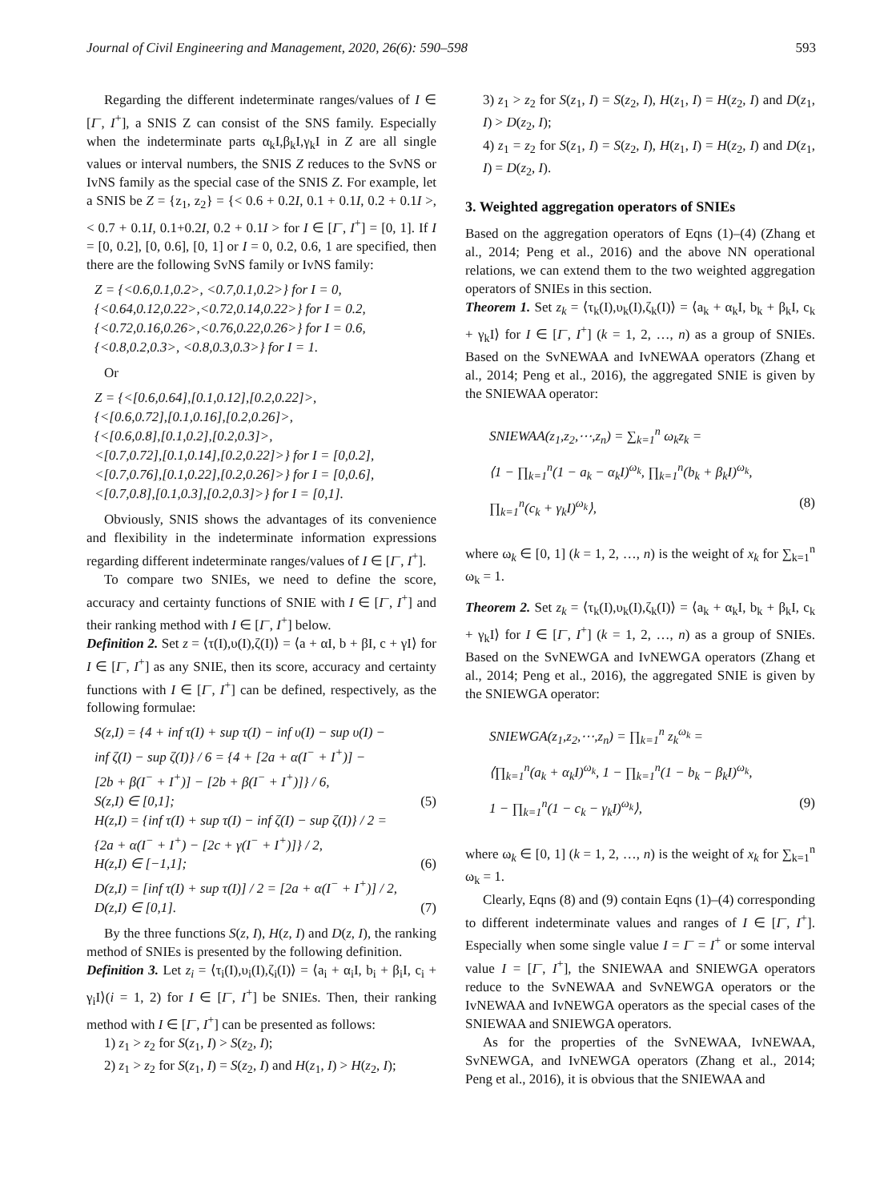Journal of Civil Engineering and Management, 2020, 26(6): 590–598 593
Regarding the different indeterminate ranges/values of I ∈ [I<sup>–</sup>, I<sup>+</sup>], a SNIS Z can consist of the SNS family. Especially when the indeterminate parts α<sub>k</sub>I,β<sub>k</sub>I,γ<sub>k</sub>I in Z are all single values or interval numbers, the SNIS Z reduces to the SvNS or IvNS family as the special case of the SNIS Z. For example, let a SNIS be Z = {z<sub>1</sub>, z<sub>2</sub>} = {< 0.6 + 0.2I, 0.1 + 0.1I, 0.2 + 0.1I >, < 0.7 + 0.1I, 0.1+0.2I, 0.2 + 0.1I > for I ∈ [I<sup>–</sup>, I<sup>+</sup>] = [0, 1]. If I = [0, 0.2], [0, 0.6], [0, 1] or I = 0, 0.2, 0.6, 1 are specified, then there are the following SvNS family or IvNS family:
Z = {<0.6,0.1,0.2>, <0.7,0.1,0.2>} for I = 0,
{<0.64,0.12,0.22>,<0.72,0.14,0.22>} for I = 0.2,
{<0.72,0.16,0.26>,<0.76,0.22,0.26>} for I = 0.6,
{<0.8,0.2,0.3>, <0.8,0.3,0.3>} for I = 1.
Or
Z = {<[0.6,0.64],[0.1,0.12],[0.2,0.22]>,
{<[0.6,0.72],[0.1,0.16],[0.2,0.26]>,
{<[0.6,0.8],[0.1,0.2],[0.2,0.3]>,
<[0.7,0.72],[0.1,0.14],[0.2,0.22]>} for I = [0,0.2],
<[0.7,0.76],[0.1,0.22],[0.2,0.26]>} for I = [0,0.6],
<[0.7,0.8],[0.1,0.3],[0.2,0.3]>} for I = [0,1].
Obviously, SNIS shows the advantages of its convenience and flexibility in the indeterminate information expressions regarding different indeterminate ranges/values of I ∈ [I<sup>–</sup>, I<sup>+</sup>].
To compare two SNIEs, we need to define the score, accuracy and certainty functions of SNIE with I ∈ [I<sup>–</sup>, I<sup>+</sup>] and their ranking method with I ∈ [I<sup>–</sup>, I<sup>+</sup>] below.
Definition 2. Set z = ⟨τ(I),υ(I),ζ(I)⟩ = ⟨a + αI, b + βI, c + γI⟩ for I ∈ [I<sup>–</sup>, I<sup>+</sup>] as any SNIE, then its score, accuracy and certainty functions with I ∈ [I<sup>–</sup>, I<sup>+</sup>] can be defined, respectively, as the following formulae:
S(z,I) = {4 + inf τ(I) + sup τ(I) − inf υ(I) − sup υ(I) −
inf ζ(I) − sup ζ(I)} / 6 = {4 + [2a + α(I<sup>−</sup> + I<sup>+</sup>)] −
[2b + β(I<sup>−</sup> + I<sup>+</sup>)] − [2b + β(I<sup>−</sup> + I<sup>+</sup>)]} / 6,
S(z,I) ∈ [0,1]; (5)
H(z,I) = {inf τ(I) + sup τ(I) − inf ζ(I) − sup ζ(I)} / 2 =
{2a + α(I<sup>−</sup> + I<sup>+</sup>) − [2c + γ(I<sup>−</sup> + I<sup>+</sup>)]} / 2,
H(z,I) ∈ [−1,1]; (6)
D(z,I) = [inf τ(I) + sup τ(I)] / 2 = [2a + α(I<sup>−</sup> + I<sup>+</sup>)] / 2,
D(z,I) ∈ [0,1]. (7)
By the three functions S(z, I), H(z, I) and D(z, I), the ranking method of SNIEs is presented by the following definition.
Definition 3. Let z<sub>i</sub> = ⟨τ<sub>i</sub>(I),υ<sub>i</sub>(I),ζ<sub>i</sub>(I)⟩ = ⟨a<sub>i</sub> + α<sub>i</sub>I, b<sub>i</sub> + β<sub>i</sub>I, c<sub>i</sub> + γ<sub>i</sub>I⟩(i = 1, 2) for I ∈ [I<sup>–</sup>, I<sup>+</sup>] be SNIEs. Then, their ranking method with I ∈ [I<sup>–</sup>, I<sup>+</sup>] can be presented as follows:
1) z<sub>1</sub> > z<sub>2</sub> for S(z<sub>1</sub>, I) > S(z<sub>2</sub>, I);
2) z<sub>1</sub> > z<sub>2</sub> for S(z<sub>1</sub>, I) = S(z<sub>2</sub>, I) and H(z<sub>1</sub>, I) > H(z<sub>2</sub>, I);
3) z<sub>1</sub> > z<sub>2</sub> for S(z<sub>1</sub>, I) = S(z<sub>2</sub>, I), H(z<sub>1</sub>, I) = H(z<sub>2</sub>, I) and D(z<sub>1</sub>, I) > D(z<sub>2</sub>, I);
4) z<sub>1</sub> = z<sub>2</sub> for S(z<sub>1</sub>, I) = S(z<sub>2</sub>, I), H(z<sub>1</sub>, I) = H(z<sub>2</sub>, I) and D(z<sub>1</sub>, I) = D(z<sub>2</sub>, I).
3. Weighted aggregation operators of SNIEs
Based on the aggregation operators of Eqns (1)–(4) (Zhang et al., 2014; Peng et al., 2016) and the above NN operational relations, we can extend them to the two weighted aggregation operators of SNIEs in this section.
Theorem 1. Set z<sub>k</sub> = ⟨τ<sub>k</sub>(I),υ<sub>k</sub>(I),ζ<sub>k</sub>(I)⟩ = ⟨a<sub>k</sub> + α<sub>k</sub>I, b<sub>k</sub> + β<sub>k</sub>I, c<sub>k</sub> + γ<sub>k</sub>I⟩ for I ∈ [I<sup>–</sup>, I<sup>+</sup>] (k = 1, 2, …, n) as a group of SNIEs. Based on the SvNEWAA and IvNEWAA operators (Zhang et al., 2014; Peng et al., 2016), the aggregated SNIE is given by the SNIEWAA operator:
SNIEWAA(z<sub>1</sub>,z<sub>2</sub>,⋯,z<sub>n</sub>) = ∑<sub>k=1</sub><sup>n</sup> ω<sub>k</sub>z<sub>k</sub> =
⟨1 − ∏<sub>k=1</sub><sup>n</sup>(1 − a<sub>k</sub> − α<sub>k</sub>I)<sup>ω<sub>k</sub></sup>, ∏<sub>k=1</sub><sup>n</sup>(b<sub>k</sub> + β<sub>k</sub>I)<sup>ω<sub>k</sub></sup>,
∏<sub>k=1</sub><sup>n</sup>(c<sub>k</sub> + γ<sub>k</sub>I)<sup>ω<sub>k</sub></sup>⟩, (8)
where ω<sub>k</sub> ∈ [0, 1] (k = 1, 2, …, n) is the weight of x<sub>k</sub> for ∑<sub>k=1</sub><sup>n</sup> ω<sub>k</sub> = 1.
Theorem 2. Set z<sub>k</sub> = ⟨τ<sub>k</sub>(I),υ<sub>k</sub>(I),ζ<sub>k</sub>(I)⟩ = ⟨a<sub>k</sub> + α<sub>k</sub>I, b<sub>k</sub> + β<sub>k</sub>I, c<sub>k</sub> + γ<sub>k</sub>I⟩ for I ∈ [I<sup>–</sup>, I<sup>+</sup>] (k = 1, 2, …, n) as a group of SNIEs. Based on the SvNEWGA and IvNEWGA operators (Zhang et al., 2014; Peng et al., 2016), the aggregated SNIE is given by the SNIEWGA operator:
SNIEWGA(z<sub>1</sub>,z<sub>2</sub>,⋯,z<sub>n</sub>) = ∏<sub>k=1</sub><sup>n</sup> z<sub>k</sub><sup>ω<sub>k</sub></sup> =
⟨∏<sub>k=1</sub><sup>n</sup>(a<sub>k</sub> + α<sub>k</sub>I)<sup>ω<sub>k</sub></sup>, 1 − ∏<sub>k=1</sub><sup>n</sup>(1 − b<sub>k</sub> − β<sub>k</sub>I)<sup>ω<sub>k</sub></sup>,
1 − ∏<sub>k=1</sub><sup>n</sup>(1 − c<sub>k</sub> − γ<sub>k</sub>I)<sup>ω<sub>k</sub></sup>⟩, (9)
where ω<sub>k</sub> ∈ [0, 1] (k = 1, 2, …, n) is the weight of x<sub>k</sub> for ∑<sub>k=1</sub><sup>n</sup> ω<sub>k</sub> = 1.
Clearly, Eqns (8) and (9) contain Eqns (1)–(4) corresponding to different indeterminate values and ranges of I ∈ [I<sup>–</sup>, I<sup>+</sup>]. Especially when some single value I = I<sup>–</sup> = I<sup>+</sup> or some interval value I = [I<sup>–</sup>, I<sup>+</sup>], the SNIEWAA and SNIEWGA operators reduce to the SvNEWAA and SvNEWGA operators or the IvNEWAA and IvNEWGA operators as the special cases of the SNIEWAA and SNIEWGA operators.
As for the properties of the SvNEWAA, IvNEWAA, SvNEWGA, and IvNEWGA operators (Zhang et al., 2014; Peng et al., 2016), it is obvious that the SNIEWAA and